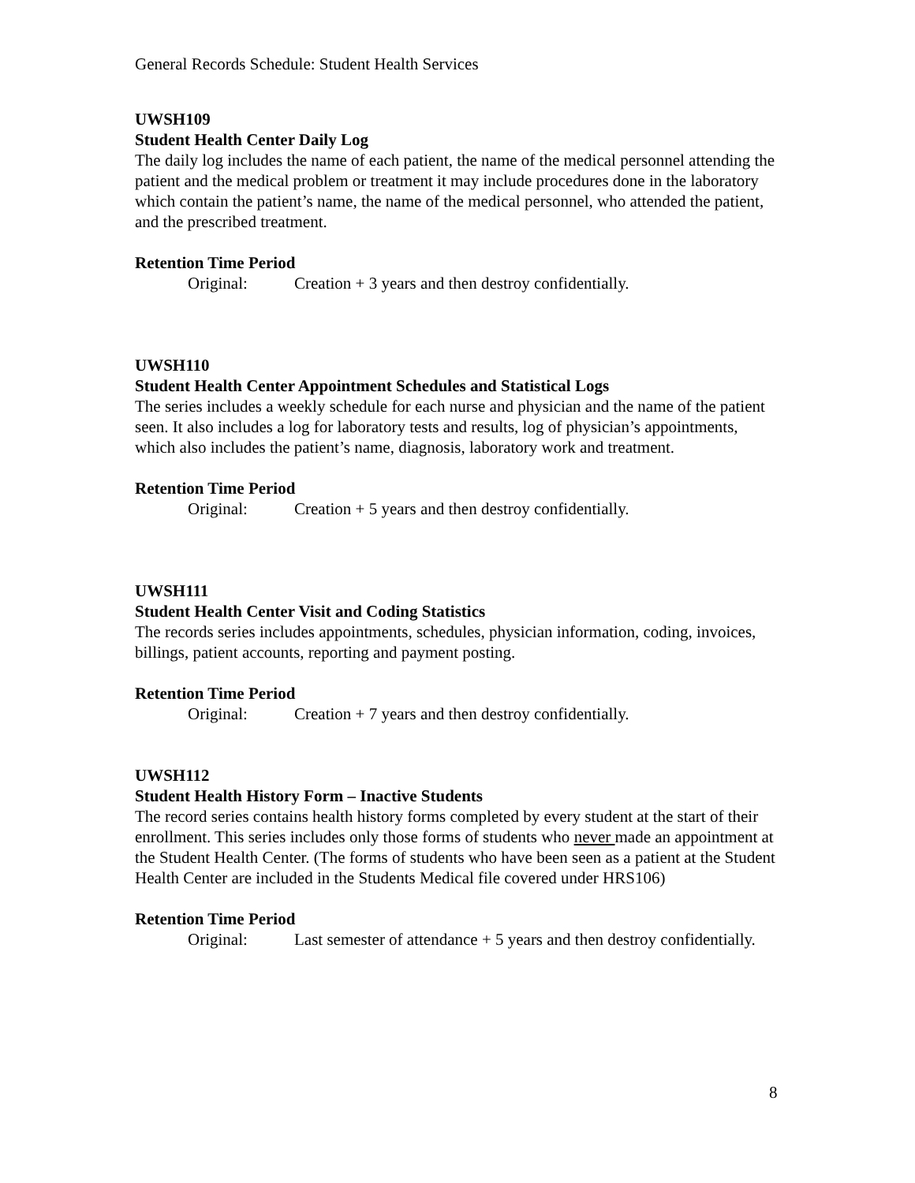General Records Schedule: Student Health Services
UWSH109
Student Health Center Daily Log
The daily log includes the name of each patient, the name of the medical personnel attending the patient and the medical problem or treatment it may include procedures done in the laboratory which contain the patient’s name, the name of the medical personnel, who attended the patient, and the prescribed treatment.
Retention Time Period
Original: Creation + 3 years and then destroy confidentially.
UWSH110
Student Health Center Appointment Schedules and Statistical Logs
The series includes a weekly schedule for each nurse and physician and the name of the patient seen. It also includes a log for laboratory tests and results, log of physician’s appointments, which also includes the patient’s name, diagnosis, laboratory work and treatment.
Retention Time Period
Original: Creation + 5 years and then destroy confidentially.
UWSH111
Student Health Center Visit and Coding Statistics
The records series includes appointments, schedules, physician information, coding, invoices, billings, patient accounts, reporting and payment posting.
Retention Time Period
Original: Creation + 7 years and then destroy confidentially.
UWSH112
Student Health History Form – Inactive Students
The record series contains health history forms completed by every student at the start of their enrollment. This series includes only those forms of students who never made an appointment at the Student Health Center. (The forms of students who have been seen as a patient at the Student Health Center are included in the Students Medical file covered under HRS106)
Retention Time Period
Original: Last semester of attendance + 5 years and then destroy confidentially.
8